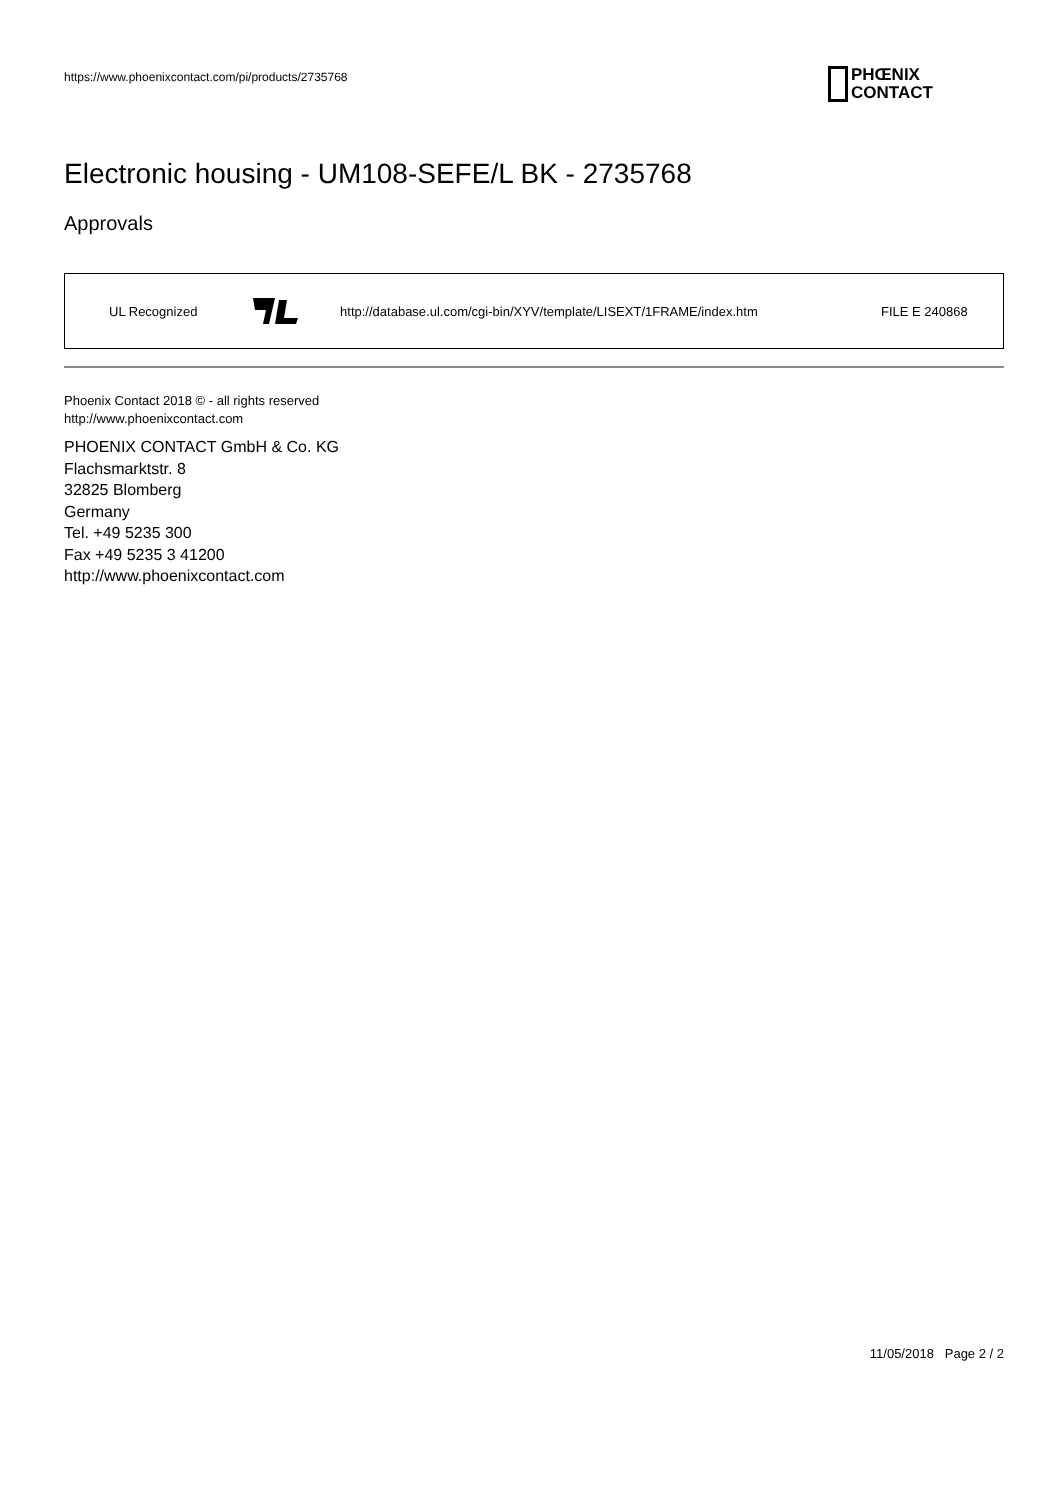https://www.phoenixcontact.com/pi/products/2735768
PHŒNIX
CONTACT
Electronic housing - UM108-SEFE/L BK - 2735768
Approvals
| UL Recognized | | http://database.ul.com/cgi-bin/XYV/template/LISEXT/1FRAME/index.htm | FILE E 240868 |
Phoenix Contact 2018 © - all rights reserved
http://www.phoenixcontact.com
PHOENIX CONTACT GmbH & Co. KG
Flachsmarktstr. 8
32825 Blomberg
Germany
Tel. +49 5235 300
Fax +49 5235 3 41200
http://www.phoenixcontact.com
11/05/2018 Page 2 / 2